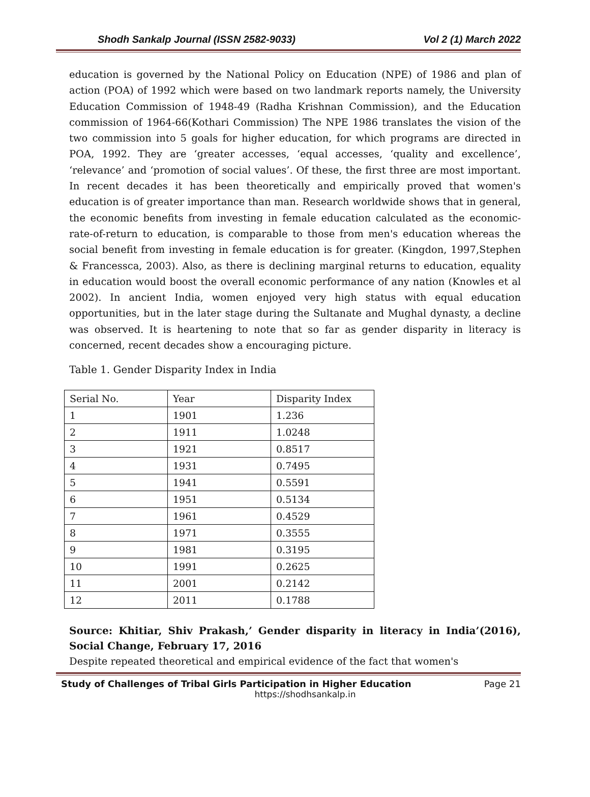Shodh Sankalp Journal (ISSN 2582-9033) Vol 2 (1) March 2022
education is governed by the National Policy on Education (NPE) of 1986 and plan of action (POA) of 1992 which were based on two landmark reports namely, the University Education Commission of 1948-49 (Radha Krishnan Commission), and the Education commission of 1964-66(Kothari Commission) The NPE 1986 translates the vision of the two commission into 5 goals for higher education, for which programs are directed in POA, 1992. They are ‘greater accesses, ‘equal accesses, ‘quality and excellence’, ‘relevance’ and ‘promotion of social values’. Of these, the first three are most important. In recent decades it has been theoretically and empirically proved that women's education is of greater importance than man. Research worldwide shows that in general, the economic benefits from investing in female education calculated as the economic-rate-of-return to education, is comparable to those from men's education whereas the social benefit from investing in female education is for greater. (Kingdon, 1997,Stephen & Francessca, 2003). Also, as there is declining marginal returns to education, equality in education would boost the overall economic performance of any nation (Knowles et al 2002). In ancient India, women enjoyed very high status with equal education opportunities, but in the later stage during the Sultanate and Mughal dynasty, a decline was observed. It is heartening to note that so far as gender disparity in literacy is concerned, recent decades show a encouraging picture.
Table 1. Gender Disparity Index in India
| Serial No. | Year | Disparity Index |
| --- | --- | --- |
| 1 | 1901 | 1.236 |
| 2 | 1911 | 1.0248 |
| 3 | 1921 | 0.8517 |
| 4 | 1931 | 0.7495 |
| 5 | 1941 | 0.5591 |
| 6 | 1951 | 0.5134 |
| 7 | 1961 | 0.4529 |
| 8 | 1971 | 0.3555 |
| 9 | 1981 | 0.3195 |
| 10 | 1991 | 0.2625 |
| 11 | 2001 | 0.2142 |
| 12 | 2011 | 0.1788 |
Source: Khitiar, Shiv Prakash,’ Gender disparity in literacy in India’(2016), Social Change, February 17, 2016
Despite repeated theoretical and empirical evidence of the fact that women's
Study of Challenges of Tribal Girls Participation in Higher Education Page 21
https://shodhsankalp.in